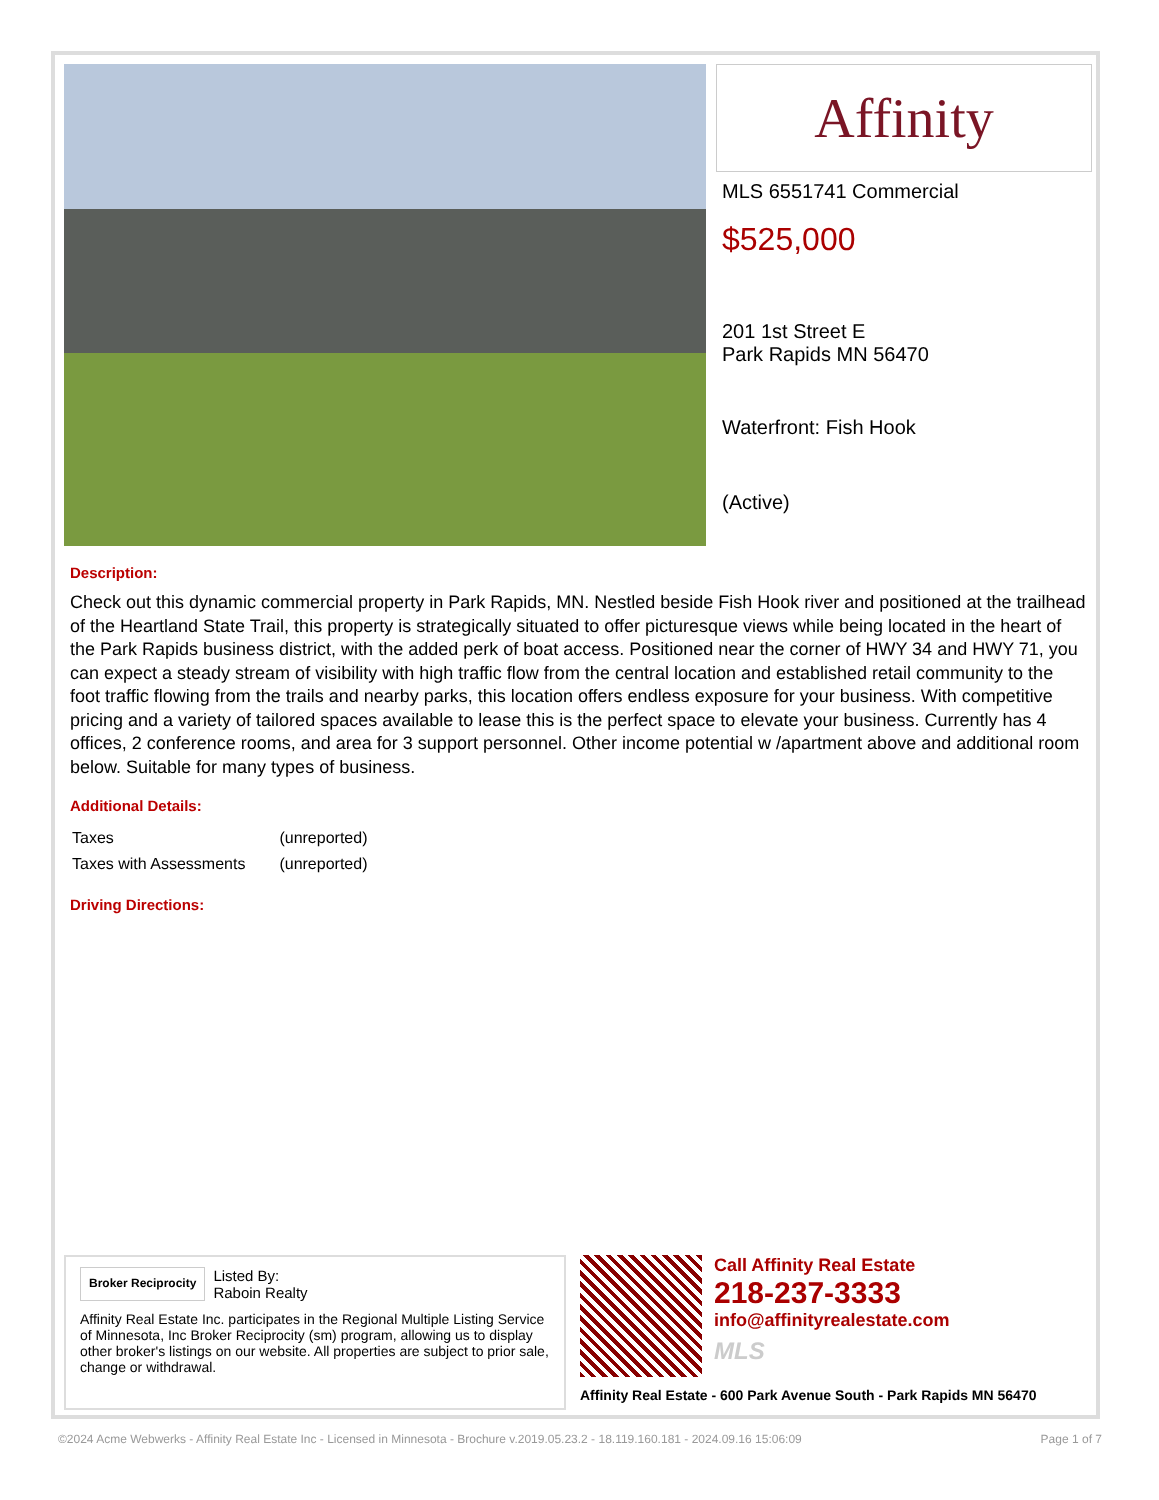Affinity
MLS 6551741 Commercial
$525,000
201 1st Street E
Park Rapids MN 56470
Waterfront: Fish Hook
(Active)
Description:
Check out this dynamic commercial property in Park Rapids, MN. Nestled beside Fish Hook river and positioned at the trailhead of the Heartland State Trail, this property is strategically situated to offer picturesque views while being located in the heart of the Park Rapids business district, with the added perk of boat access. Positioned near the corner of HWY 34 and HWY 71, you can expect a steady stream of visibility with high traffic flow from the central location and established retail community to the foot traffic flowing from the trails and nearby parks, this location offers endless exposure for your business. With competitive pricing and a variety of tailored spaces available to lease this is the perfect space to elevate your business. Currently has 4 offices, 2 conference rooms, and area for 3 support personnel. Other income potential w /apartment above and additional room below. Suitable for many types of business.
Additional Details:
| Taxes | (unreported) |
| Taxes with Assessments | (unreported) |
Driving Directions:
Broker Reciprocity
Listed By:
Raboin Realty
Affinity Real Estate Inc. participates in the Regional Multiple Listing Service of Minnesota, Inc Broker Reciprocity (sm) program, allowing us to display other broker's listings on our website. All properties are subject to prior sale, change or withdrawal.
Call Affinity Real Estate
218-237-3333
info@affinityrealestate.com
MLS
Affinity Real Estate - 600 Park Avenue South - Park Rapids MN 56470
©2024 Acme Webwerks - Affinity Real Estate Inc - Licensed in Minnesota - Brochure v.2019.05.23.2 - 18.119.160.181 - 2024.09.16 15:06:09 Page 1 of 7